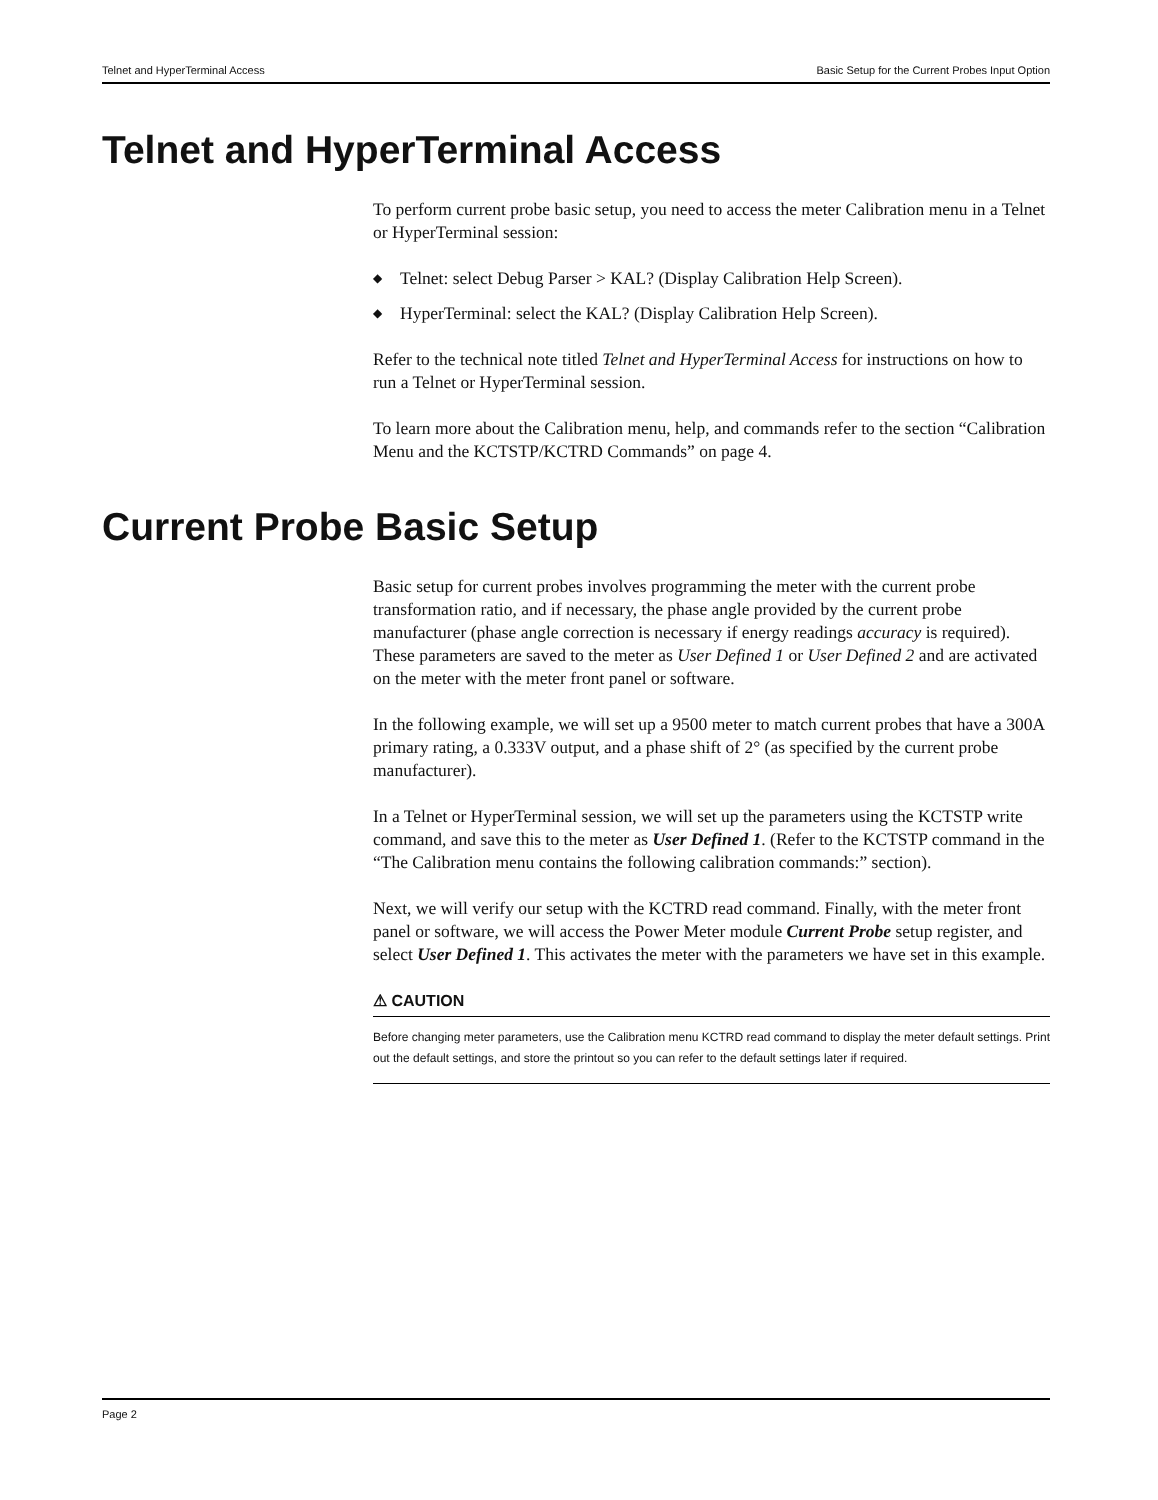Telnet and HyperTerminal Access Basic Setup for the Current Probes Input Option
Telnet and HyperTerminal Access
To perform current probe basic setup, you need to access the meter Calibration menu in a Telnet or HyperTerminal session:
◆ Telnet: select Debug Parser > KAL? (Display Calibration Help Screen).
◆ HyperTerminal: select the KAL? (Display Calibration Help Screen).
Refer to the technical note titled Telnet and HyperTerminal Access for instructions on how to run a Telnet or HyperTerminal session.
To learn more about the Calibration menu, help, and commands refer to the section “Calibration Menu and the KCTSTP/KCTRD Commands” on page 4.
Current Probe Basic Setup
Basic setup for current probes involves programming the meter with the current probe transformation ratio, and if necessary, the phase angle provided by the current probe manufacturer (phase angle correction is necessary if energy readings accuracy is required). These parameters are saved to the meter as User Defined 1 or User Defined 2 and are activated on the meter with the meter front panel or software.
In the following example, we will set up a 9500 meter to match current probes that have a 300A primary rating, a 0.333V output, and a phase shift of 2° (as specified by the current probe manufacturer).
In a Telnet or HyperTerminal session, we will set up the parameters using the KCTSTP write command, and save this to the meter as User Defined 1. (Refer to the KCTSTP command in the “The Calibration menu contains the following calibration commands:” section).
Next, we will verify our setup with the KCTRD read command. Finally, with the meter front panel or software, we will access the Power Meter module Current Probe setup register, and select User Defined 1. This activates the meter with the parameters we have set in this example.
⚠ CAUTION
Before changing meter parameters, use the Calibration menu KCTRD read command to display the meter default settings. Print out the default settings, and store the printout so you can refer to the default settings later if required.
Page 2